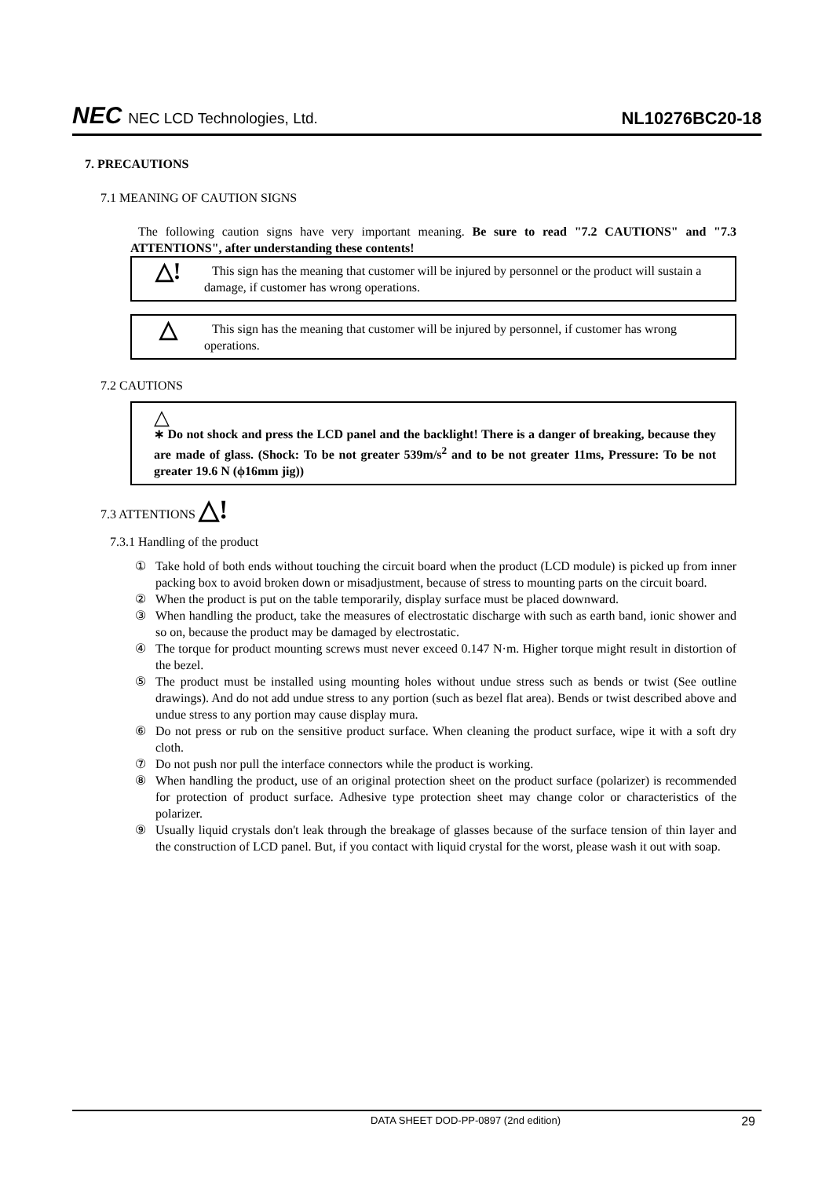NEC NEC LCD Technologies, Ltd.
NL10276BC20-18
7. PRECAUTIONS
7.1 MEANING OF CAUTION SIGNS
The following caution signs have very important meaning. Be sure to read "7.2 CAUTIONS" and "7.3 ATTENTIONS", after understanding these contents!
△!
This sign has the meaning that customer will be injured by personnel or the product will sustain a damage, if customer has wrong operations.
△
This sign has the meaning that customer will be injured by personnel, if customer has wrong operations.
7.2 CAUTIONS
△
∗ Do not shock and press the LCD panel and the backlight! There is a danger of breaking, because they are made of glass. (Shock: To be not greater 539m/s<sup>2</sup> and to be not greater 11ms, Pressure: To be not greater 19.6 N (ϕ16mm jig))
7.3 ATTENTIONS △!
7.3.1 Handling of the product
① Take hold of both ends without touching the circuit board when the product (LCD module) is picked up from inner packing box to avoid broken down or misadjustment, because of stress to mounting parts on the circuit board.
② When the product is put on the table temporarily, display surface must be placed downward.
③ When handling the product, take the measures of electrostatic discharge with such as earth band, ionic shower and so on, because the product may be damaged by electrostatic.
④ The torque for product mounting screws must never exceed 0.147 N·m. Higher torque might result in distortion of the bezel.
⑤ The product must be installed using mounting holes without undue stress such as bends or twist (See outline drawings). And do not add undue stress to any portion (such as bezel flat area). Bends or twist described above and undue stress to any portion may cause display mura.
⑥ Do not press or rub on the sensitive product surface. When cleaning the product surface, wipe it with a soft dry cloth.
⑦ Do not push nor pull the interface connectors while the product is working.
⑧ When handling the product, use of an original protection sheet on the product surface (polarizer) is recommended for protection of product surface. Adhesive type protection sheet may change color or characteristics of the polarizer.
⑨ Usually liquid crystals don't leak through the breakage of glasses because of the surface tension of thin layer and the construction of LCD panel. But, if you contact with liquid crystal for the worst, please wash it out with soap.
DATA SHEET DOD-PP-0897 (2nd edition) 29